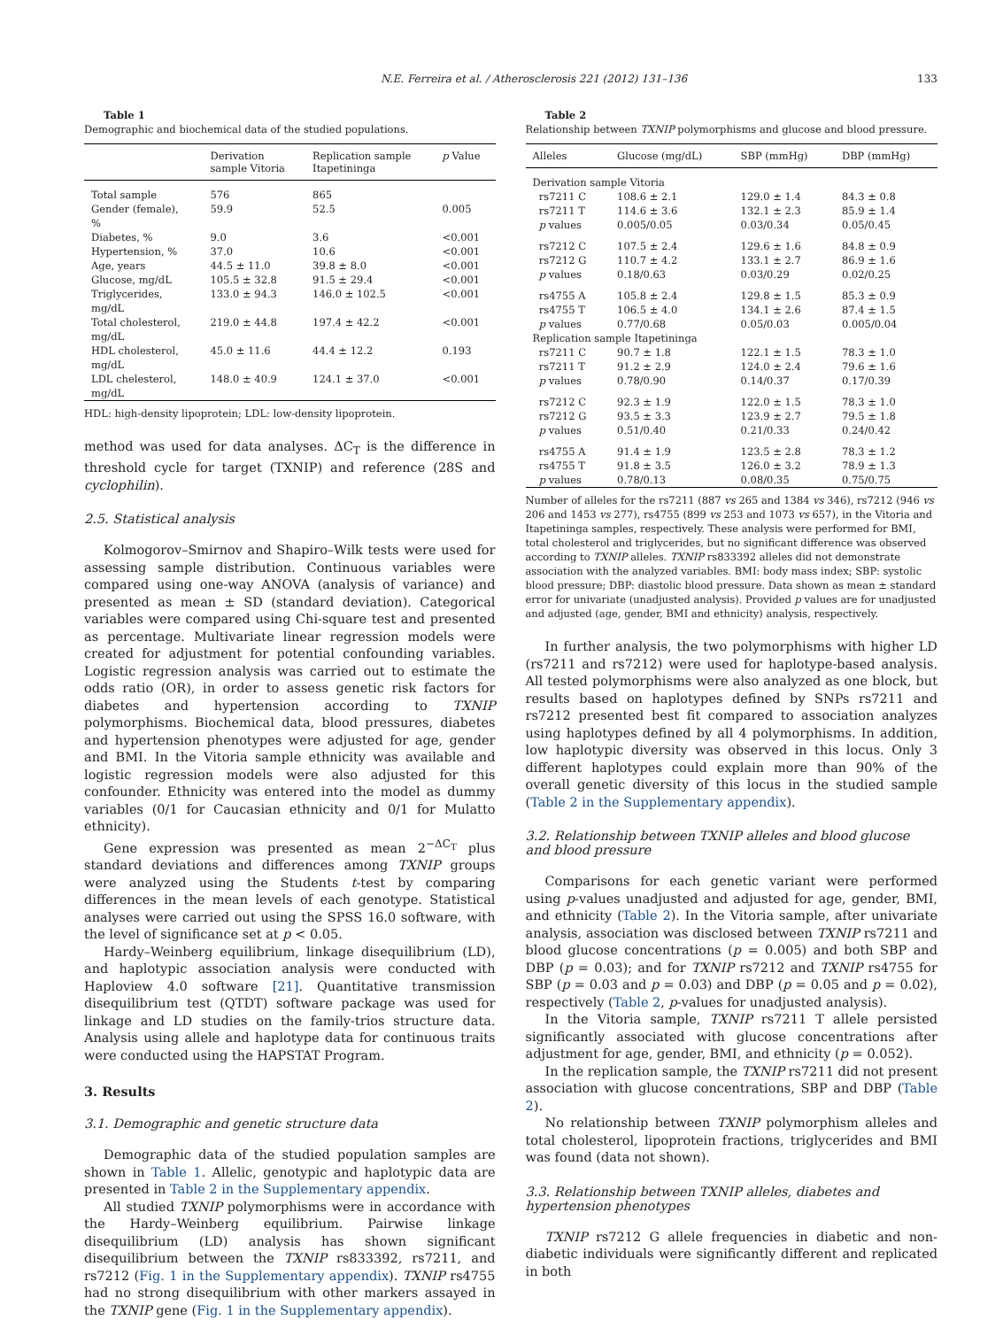N.E. Ferreira et al. / Atherosclerosis 221 (2012) 131–136 133
Table 1
Demographic and biochemical data of the studied populations.
| | Derivation sample Vitoria | Replication sample Itapetininga | p Value |
| --- | --- | --- | --- |
| Total sample | 576 | 865 | |
| Gender (female), % | 59.9 | 52.5 | 0.005 |
| Diabetes, % | 9.0 | 3.6 | <0.001 |
| Hypertension, % | 37.0 | 10.6 | <0.001 |
| Age, years | 44.5 ± 11.0 | 39.8 ± 8.0 | <0.001 |
| Glucose, mg/dL | 105.5 ± 32.8 | 91.5 ± 29.4 | <0.001 |
| Triglycerides, mg/dL | 133.0 ± 94.3 | 146.0 ± 102.5 | <0.001 |
| Total cholesterol, mg/dL | 219.0 ± 44.8 | 197.4 ± 42.2 | <0.001 |
| HDL cholesterol, mg/dL | 45.0 ± 11.6 | 44.4 ± 12.2 | 0.193 |
| LDL chelesterol, mg/dL | 148.0 ± 40.9 | 124.1 ± 37.0 | <0.001 |
HDL: high-density lipoprotein; LDL: low-density lipoprotein.
method was used for data analyses. ΔC<sub>T</sub> is the difference in threshold cycle for target (TXNIP) and reference (28S and cyclophilin).
2.5. Statistical analysis
Kolmogorov–Smirnov and Shapiro–Wilk tests were used for assessing sample distribution. Continuous variables were compared using one-way ANOVA (analysis of variance) and presented as mean ± SD (standard deviation). Categorical variables were compared using Chi-square test and presented as percentage. Multivariate linear regression models were created for adjustment for potential confounding variables. Logistic regression analysis was carried out to estimate the odds ratio (OR), in order to assess genetic risk factors for diabetes and hypertension according to TXNIP polymorphisms. Biochemical data, blood pressures, diabetes and hypertension phenotypes were adjusted for age, gender and BMI. In the Vitoria sample ethnicity was available and logistic regression models were also adjusted for this confounder. Ethnicity was entered into the model as dummy variables (0/1 for Caucasian ethnicity and 0/1 for Mulatto ethnicity).
Gene expression was presented as mean 2<sup>−ΔC<sub>T</sub></sup> plus standard deviations and differences among TXNIP groups were analyzed using the Students t-test by comparing differences in the mean levels of each genotype. Statistical analyses were carried out using the SPSS 16.0 software, with the level of significance set at p < 0.05.
Hardy–Weinberg equilibrium, linkage disequilibrium (LD), and haplotypic association analysis were conducted with Haploview 4.0 software [21]. Quantitative transmission disequilibrium test (QTDT) software package was used for linkage and LD studies on the family-trios structure data. Analysis using allele and haplotype data for continuous traits were conducted using the HAPSTAT Program.
3. Results
3.1. Demographic and genetic structure data
Demographic data of the studied population samples are shown in Table 1. Allelic, genotypic and haplotypic data are presented in Table 2 in the Supplementary appendix.
All studied TXNIP polymorphisms were in accordance with the Hardy–Weinberg equilibrium. Pairwise linkage disequilibrium (LD) analysis has shown significant disequilibrium between the TXNIP rs833392, rs7211, and rs7212 (Fig. 1 in the Supplementary appendix). TXNIP rs4755 had no strong disequilibrium with other markers assayed in the TXNIP gene (Fig. 1 in the Supplementary appendix).
Table 2
Relationship between TXNIP polymorphisms and glucose and blood pressure.
| Alleles | Glucose (mg/dL) | SBP (mmHg) | DBP (mmHg) |
| --- | --- | --- | --- |
| Derivation sample Vitoria | | | |
| rs7211 C | 108.6 ± 2.1 | 129.0 ± 1.4 | 84.3 ± 0.8 |
| rs7211 T | 114.6 ± 3.6 | 132.1 ± 2.3 | 85.9 ± 1.4 |
| p values | 0.005/0.05 | 0.03/0.34 | 0.05/0.45 |
| rs7212 C | 107.5 ± 2.4 | 129.6 ± 1.6 | 84.8 ± 0.9 |
| rs7212 G | 110.7 ± 4.2 | 133.1 ± 2.7 | 86.9 ± 1.6 |
| p values | 0.18/0.63 | 0.03/0.29 | 0.02/0.25 |
| rs4755 A | 105.8 ± 2.4 | 129.8 ± 1.5 | 85.3 ± 0.9 |
| rs4755 T | 106.5 ± 4.0 | 134.1 ± 2.6 | 87.4 ± 1.5 |
| p values | 0.77/0.68 | 0.05/0.03 | 0.005/0.04 |
| Replication sample Itapetininga | | | |
| rs7211 C | 90.7 ± 1.8 | 122.1 ± 1.5 | 78.3 ± 1.0 |
| rs7211 T | 91.2 ± 2.9 | 124.0 ± 2.4 | 79.6 ± 1.6 |
| p values | 0.78/0.90 | 0.14/0.37 | 0.17/0.39 |
| rs7212 C | 92.3 ± 1.9 | 122.0 ± 1.5 | 78.3 ± 1.0 |
| rs7212 G | 93.5 ± 3.3 | 123.9 ± 2.7 | 79.5 ± 1.8 |
| p values | 0.51/0.40 | 0.21/0.33 | 0.24/0.42 |
| rs4755 A | 91.4 ± 1.9 | 123.5 ± 2.8 | 78.3 ± 1.2 |
| rs4755 T | 91.8 ± 3.5 | 126.0 ± 3.2 | 78.9 ± 1.3 |
| p values | 0.78/0.13 | 0.08/0.35 | 0.75/0.75 |
Number of alleles for the rs7211 (887 vs 265 and 1384 vs 346), rs7212 (946 vs 206 and 1453 vs 277), rs4755 (899 vs 253 and 1073 vs 657), in the Vitoria and Itapetininga samples, respectively. These analysis were performed for BMI, total cholesterol and triglycerides, but no significant difference was observed according to TXNIP alleles. TXNIP rs833392 alleles did not demonstrate association with the analyzed variables. BMI: body mass index; SBP: systolic blood pressure; DBP: diastolic blood pressure. Data shown as mean ± standard error for univariate (unadjusted analysis). Provided p values are for unadjusted and adjusted (age, gender, BMI and ethnicity) analysis, respectively.
In further analysis, the two polymorphisms with higher LD (rs7211 and rs7212) were used for haplotype-based analysis. All tested polymorphisms were also analyzed as one block, but results based on haplotypes defined by SNPs rs7211 and rs7212 presented best fit compared to association analyzes using haplotypes defined by all 4 polymorphisms. In addition, low haplotypic diversity was observed in this locus. Only 3 different haplotypes could explain more than 90% of the overall genetic diversity of this locus in the studied sample (Table 2 in the Supplementary appendix).
3.2. Relationship between TXNIP alleles and blood glucose and blood pressure
Comparisons for each genetic variant were performed using p-values unadjusted and adjusted for age, gender, BMI, and ethnicity (Table 2). In the Vitoria sample, after univariate analysis, association was disclosed between TXNIP rs7211 and blood glucose concentrations (p = 0.005) and both SBP and DBP (p = 0.03); and for TXNIP rs7212 and TXNIP rs4755 for SBP (p = 0.03 and p = 0.03) and DBP (p = 0.05 and p = 0.02), respectively (Table 2, p-values for unadjusted analysis).
In the Vitoria sample, TXNIP rs7211 T allele persisted significantly associated with glucose concentrations after adjustment for age, gender, BMI, and ethnicity (p = 0.052).
In the replication sample, the TXNIP rs7211 did not present association with glucose concentrations, SBP and DBP (Table 2).
No relationship between TXNIP polymorphism alleles and total cholesterol, lipoprotein fractions, triglycerides and BMI was found (data not shown).
3.3. Relationship between TXNIP alleles, diabetes and hypertension phenotypes
TXNIP rs7212 G allele frequencies in diabetic and non-diabetic individuals were significantly different and replicated in both